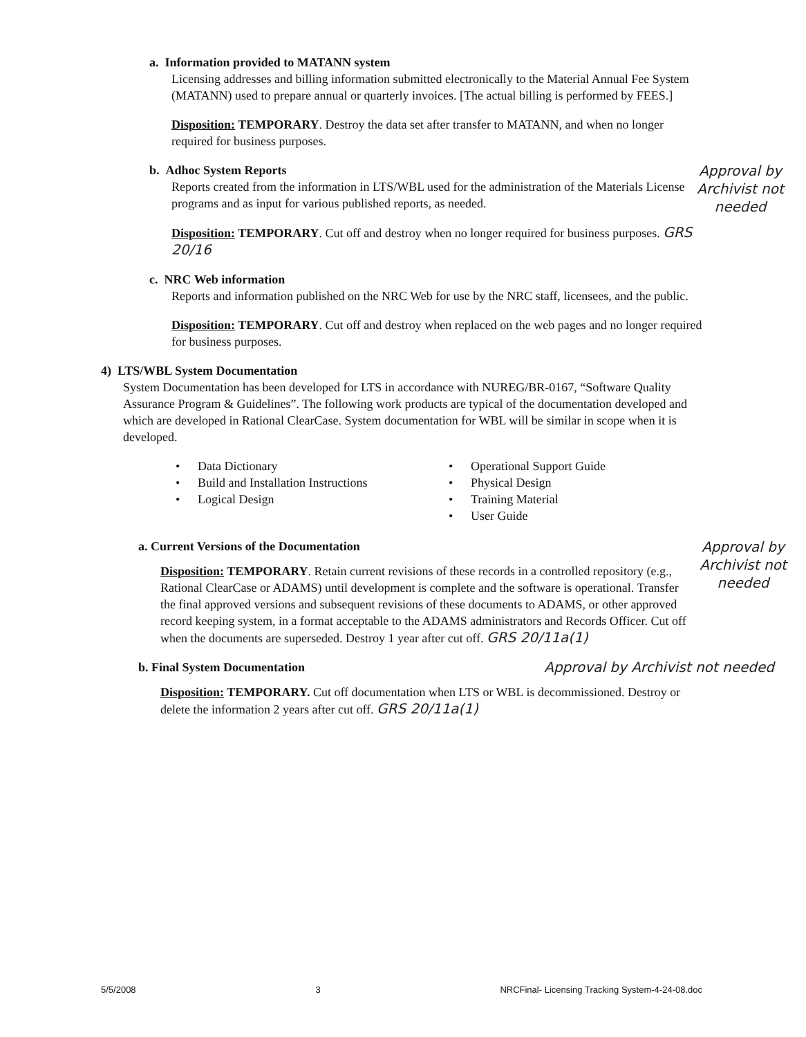a. Information provided to MATANN system
Licensing addresses and billing information submitted electronically to the Material Annual Fee System (MATANN) used to prepare annual or quarterly invoices. [The actual billing is performed by FEES.]
Disposition: TEMPORARY. Destroy the data set after transfer to MATANN, and when no longer required for business purposes.
Approval by Archivist not needed
b. Adhoc System Reports
Reports created from the information in LTS/WBL used for the administration of the Materials License programs and as input for various published reports, as needed.
Disposition: TEMPORARY. Cut off and destroy when no longer required for business purposes. GRS 20/16
c. NRC Web information
Reports and information published on the NRC Web for use by the NRC staff, licensees, and the public.
Disposition: TEMPORARY. Cut off and destroy when replaced on the web pages and no longer required for business purposes.
4) LTS/WBL System Documentation
System Documentation has been developed for LTS in accordance with NUREG/BR-0167, “Software Quality Assurance Program & Guidelines”. The following work products are typical of the documentation developed and which are developed in Rational ClearCase. System documentation for WBL will be similar in scope when it is developed.
• Data Dictionary
• Build and Installation Instructions
• Logical Design
• Operational Support Guide
• Physical Design
• Training Material
• User Guide
Approval by Archivist not needed
a. Current Versions of the Documentation
Disposition: TEMPORARY. Retain current revisions of these records in a controlled repository (e.g., Rational ClearCase or ADAMS) until development is complete and the software is operational. Transfer the final approved versions and subsequent revisions of these documents to ADAMS, or other approved record keeping system, in a format acceptable to the ADAMS administrators and Records Officer. Cut off when the documents are superseded. Destroy 1 year after cut off. GRS 20/11a(1)
b. Final System Documentation Approval by Archivist not needed
Disposition: TEMPORARY. Cut off documentation when LTS or WBL is decommissioned. Destroy or delete the information 2 years after cut off. GRS 20/11a(1)
5/5/2008 3 NRCFinal- Licensing Tracking System-4-24-08.doc